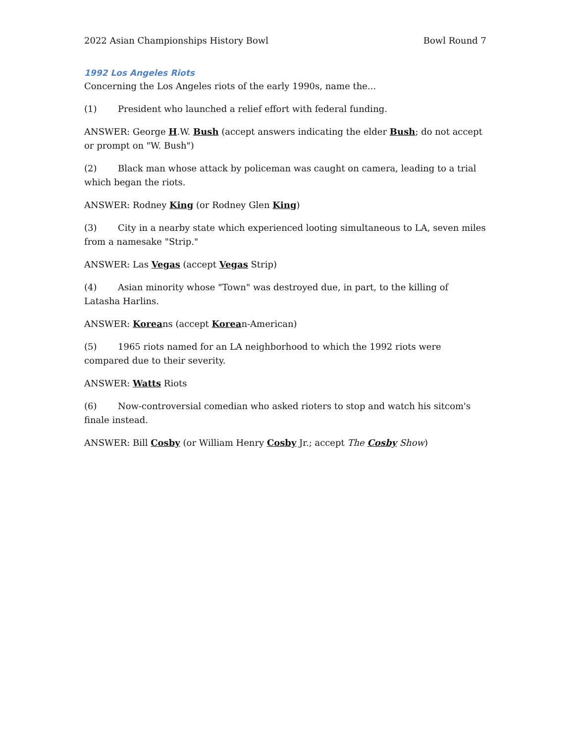2022 Asian Championships History Bowl Bowl Round 7
1992 Los Angeles Riots
Concerning the Los Angeles riots of the early 1990s, name the...
(1) President who launched a relief effort with federal funding.
ANSWER: George H.W. Bush (accept answers indicating the elder Bush; do not accept or prompt on "W. Bush")
(2) Black man whose attack by policeman was caught on camera, leading to a trial which began the riots.
ANSWER: Rodney King (or Rodney Glen King)
(3) City in a nearby state which experienced looting simultaneous to LA, seven miles from a namesake "Strip."
ANSWER: Las Vegas (accept Vegas Strip)
(4) Asian minority whose "Town" was destroyed due, in part, to the killing of Latasha Harlins.
ANSWER: Koreans (accept Korean-American)
(5) 1965 riots named for an LA neighborhood to which the 1992 riots were compared due to their severity.
ANSWER: Watts Riots
(6) Now-controversial comedian who asked rioters to stop and watch his sitcom's finale instead.
ANSWER: Bill Cosby (or William Henry Cosby Jr.; accept The Cosby Show)